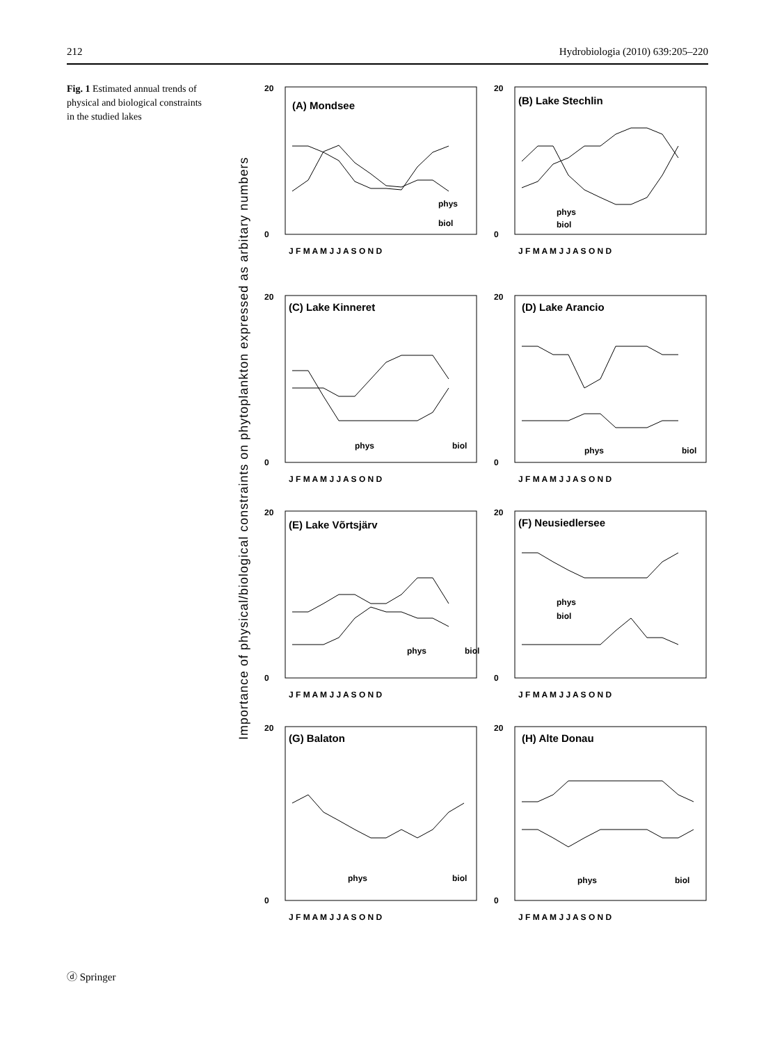212 Hydrobiologia (2010) 639:205–220
Fig. 1 Estimated annual trends of physical and biological constraints in the studied lakes
Importance of physical/biological constraints on phytoplankton expressed as arbitary numbers
(A) Mondsee
20
0
J F M A M J J A S O N D
phys
biol
(B) Lake Stechlin
20
0
J F M A M J J A S O N D
phys
biol
(C) Lake Kinneret
20
0
J F M A M J J A S O N D
phys
biol
(D) Lake Arancio
20
0
J F M A M J J A S O N D
phys
biol
(E) Lake Võrtsjärv
20
0
J F M A M J J A S O N D
phys
biol
(F) Neusiedlersee
20
0
J F M A M J J A S O N D
phys
biol
(G) Balaton
20
0
J F M A M J J A S O N D
phys
biol
(H) Alte Donau
20
0
J F M A M J J A S O N D
phys
biol
ⓓ Springer